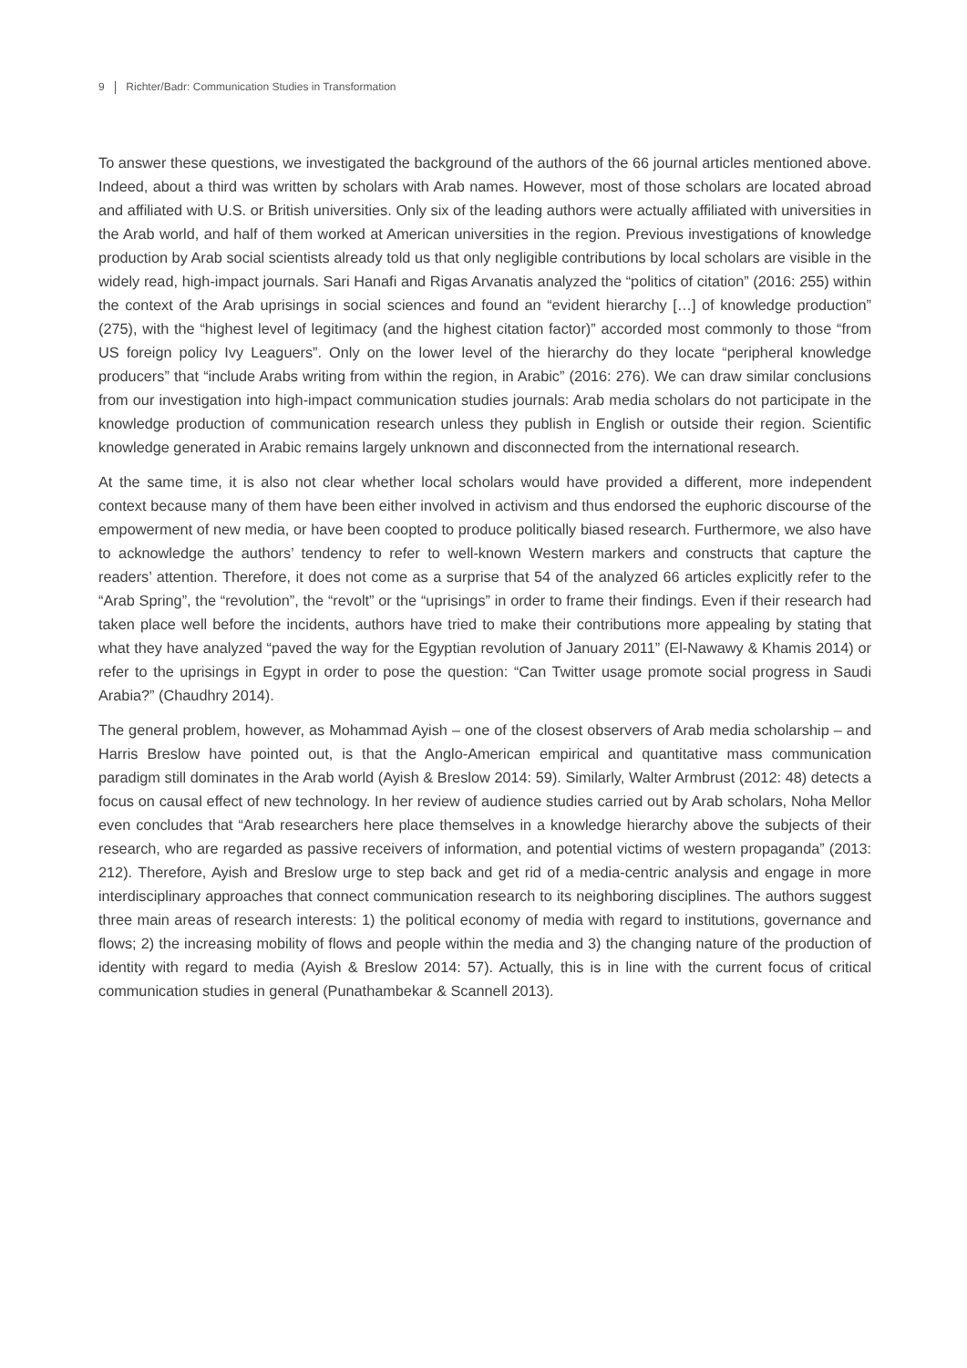9 Richter/Badr: Communication Studies in Transformation
To answer these questions, we investigated the background of the authors of the 66 journal articles mentioned above. Indeed, about a third was written by scholars with Arab names. However, most of those scholars are located abroad and affiliated with U.S. or British universities. Only six of the leading authors were actually affiliated with universities in the Arab world, and half of them worked at American universities in the region. Previous investigations of knowledge production by Arab social scientists already told us that only negligible contributions by local scholars are visible in the widely read, high-impact journals. Sari Hanafi and Rigas Arvanatis analyzed the “politics of citation” (2016: 255) within the context of the Arab uprisings in social sciences and found an “evident hierarchy […] of knowledge production” (275), with the “highest level of legitimacy (and the highest citation factor)” accorded most commonly to those “from US foreign policy Ivy Leaguers”. Only on the lower level of the hierarchy do they locate “peripheral knowledge producers” that “include Arabs writing from within the region, in Arabic” (2016: 276). We can draw similar conclusions from our investigation into high-impact communication studies journals: Arab media scholars do not participate in the knowledge production of communication research unless they publish in English or outside their region. Scientific knowledge generated in Arabic remains largely unknown and disconnected from the international research.
At the same time, it is also not clear whether local scholars would have provided a different, more independent context because many of them have been either involved in activism and thus endorsed the euphoric discourse of the empowerment of new media, or have been coopted to produce politically biased research. Furthermore, we also have to acknowledge the authors’ tendency to refer to well-known Western markers and constructs that capture the readers’ attention. Therefore, it does not come as a surprise that 54 of the analyzed 66 articles explicitly refer to the “Arab Spring”, the “revolution”, the “revolt” or the “uprisings” in order to frame their findings. Even if their research had taken place well before the incidents, authors have tried to make their contributions more appealing by stating that what they have analyzed “paved the way for the Egyptian revolution of January 2011” (El-Nawawy & Khamis 2014) or refer to the uprisings in Egypt in order to pose the question: “Can Twitter usage promote social progress in Saudi Arabia?” (Chaudhry 2014).
The general problem, however, as Mohammad Ayish – one of the closest observers of Arab media scholarship – and Harris Breslow have pointed out, is that the Anglo-American empirical and quantitative mass communication paradigm still dominates in the Arab world (Ayish & Breslow 2014: 59). Similarly, Walter Armbrust (2012: 48) detects a focus on causal effect of new technology. In her review of audience studies carried out by Arab scholars, Noha Mellor even concludes that “Arab researchers here place themselves in a knowledge hierarchy above the subjects of their research, who are regarded as passive receivers of information, and potential victims of western propaganda” (2013: 212). Therefore, Ayish and Breslow urge to step back and get rid of a media-centric analysis and engage in more interdisciplinary approaches that connect communication research to its neighboring disciplines. The authors suggest three main areas of research interests: 1) the political economy of media with regard to institutions, governance and flows; 2) the increasing mobility of flows and people within the media and 3) the changing nature of the production of identity with regard to media (Ayish & Breslow 2014: 57). Actually, this is in line with the current focus of critical communication studies in general (Punathambekar & Scannell 2013).